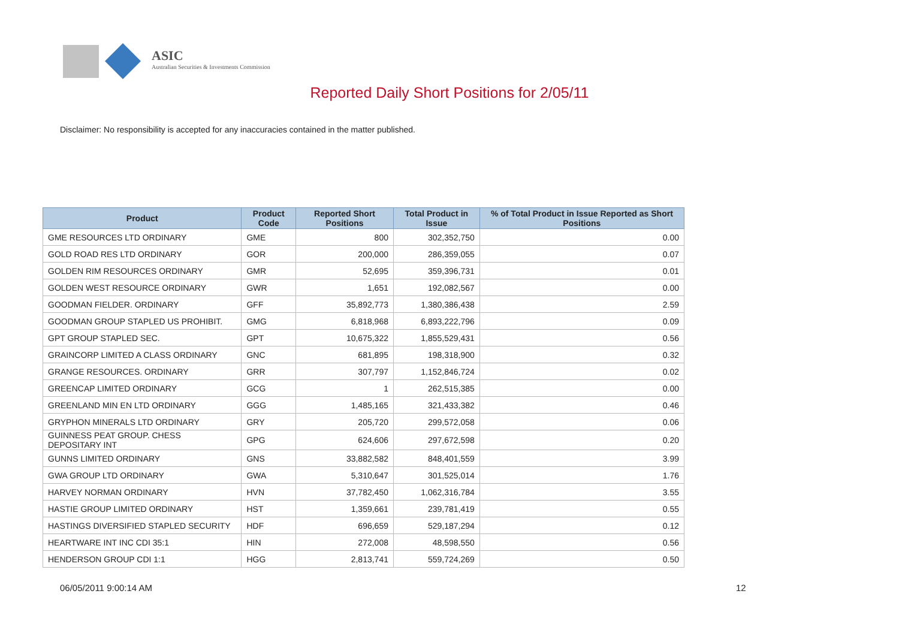ASIC
Australian Securities & Investments Commission
Reported Daily Short Positions for 2/05/11
Disclaimer: No responsibility is accepted for any inaccuracies contained in the matter published.
| Product | Product Code | Reported Short Positions | Total Product in Issue | % of Total Product in Issue Reported as Short Positions |
| --- | --- | --- | --- | --- |
| GME RESOURCES LTD ORDINARY | GME | 800 | 302,352,750 | 0.00 |
| GOLD ROAD RES LTD ORDINARY | GOR | 200,000 | 286,359,055 | 0.07 |
| GOLDEN RIM RESOURCES ORDINARY | GMR | 52,695 | 359,396,731 | 0.01 |
| GOLDEN WEST RESOURCE ORDINARY | GWR | 1,651 | 192,082,567 | 0.00 |
| GOODMAN FIELDER. ORDINARY | GFF | 35,892,773 | 1,380,386,438 | 2.59 |
| GOODMAN GROUP STAPLED US PROHIBIT. | GMG | 6,818,968 | 6,893,222,796 | 0.09 |
| GPT GROUP STAPLED SEC. | GPT | 10,675,322 | 1,855,529,431 | 0.56 |
| GRAINCORP LIMITED A CLASS ORDINARY | GNC | 681,895 | 198,318,900 | 0.32 |
| GRANGE RESOURCES. ORDINARY | GRR | 307,797 | 1,152,846,724 | 0.02 |
| GREENCAP LIMITED ORDINARY | GCG | 1 | 262,515,385 | 0.00 |
| GREENLAND MIN EN LTD ORDINARY | GGG | 1,485,165 | 321,433,382 | 0.46 |
| GRYPHON MINERALS LTD ORDINARY | GRY | 205,720 | 299,572,058 | 0.06 |
| GUINNESS PEAT GROUP. CHESS DEPOSITARY INT | GPG | 624,606 | 297,672,598 | 0.20 |
| GUNNS LIMITED ORDINARY | GNS | 33,882,582 | 848,401,559 | 3.99 |
| GWA GROUP LTD ORDINARY | GWA | 5,310,647 | 301,525,014 | 1.76 |
| HARVEY NORMAN ORDINARY | HVN | 37,782,450 | 1,062,316,784 | 3.55 |
| HASTIE GROUP LIMITED ORDINARY | HST | 1,359,661 | 239,781,419 | 0.55 |
| HASTINGS DIVERSIFIED STAPLED SECURITY | HDF | 696,659 | 529,187,294 | 0.12 |
| HEARTWARE INT INC CDI 35:1 | HIN | 272,008 | 48,598,550 | 0.56 |
| HENDERSON GROUP CDI 1:1 | HGG | 2,813,741 | 559,724,269 | 0.50 |
06/05/2011 9:00:14 AM 12